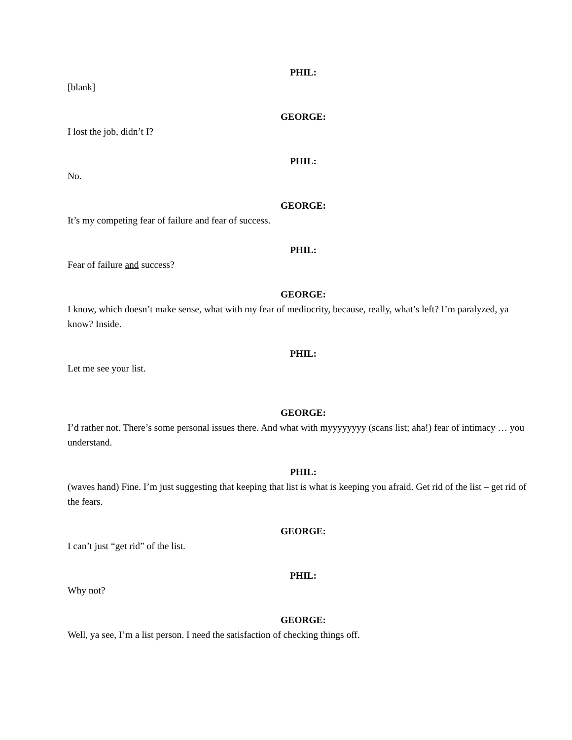PHIL:
[blank]
GEORGE:
I lost the job, didn’t I?
PHIL:
No.
GEORGE:
It’s my competing fear of failure and fear of success.
PHIL:
Fear of failure and success?
GEORGE:
I know, which doesn’t make sense, what with my fear of mediocrity, because, really, what’s left? I’m paralyzed, ya know? Inside.
PHIL:
Let me see your list.
GEORGE:
I’d rather not. There’s some personal issues there. And what with myyyyyyyy (scans list; aha!) fear of intimacy … you understand.
PHIL:
(waves hand) Fine. I’m just suggesting that keeping that list is what is keeping you afraid. Get rid of the list – get rid of the fears.
GEORGE:
I can’t just “get rid” of the list.
PHIL:
Why not?
GEORGE:
Well, ya see, I’m a list person. I need the satisfaction of checking things off.